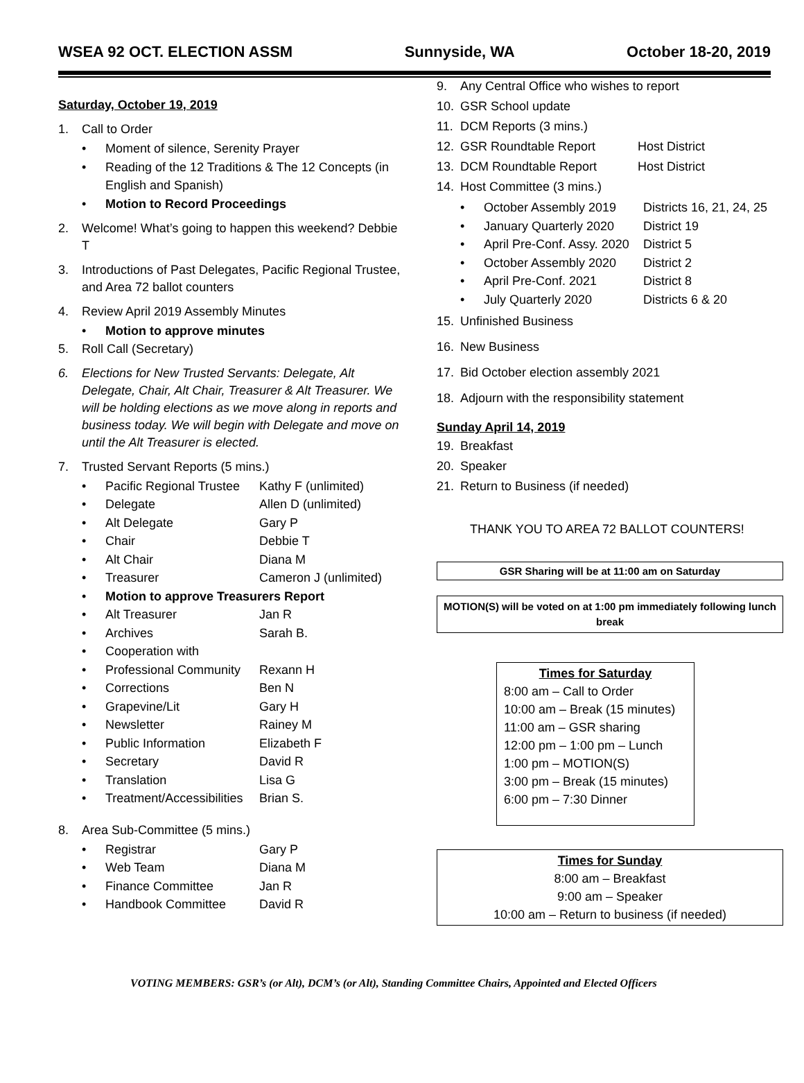WSEA 92 OCT. ELECTION ASSM Sunnyside, WA October 18-20, 2019
Saturday, October 19, 2019
1. Call to Order
• Moment of silence, Serenity Prayer
• Reading of the 12 Traditions & The 12 Concepts (in English and Spanish)
• Motion to Record Proceedings
2. Welcome! What’s going to happen this weekend? Debbie T
3. Introductions of Past Delegates, Pacific Regional Trustee, and Area 72 ballot counters
4. Review April 2019 Assembly Minutes
• Motion to approve minutes
5. Roll Call (Secretary)
6. Elections for New Trusted Servants: Delegate, Alt Delegate, Chair, Alt Chair, Treasurer & Alt Treasurer. We will be holding elections as we move along in reports and business today. We will begin with Delegate and move on until the Alt Treasurer is elected.
7. Trusted Servant Reports (5 mins.)
• Pacific Regional Trustee Kathy F (unlimited)
• Delegate Allen D (unlimited)
• Alt Delegate Gary P
• Chair Debbie T
• Alt Chair Diana M
• Treasurer Cameron J (unlimited)
• Motion to approve Treasurers Report
• Alt Treasurer Jan R
• Archives Sarah B.
• Cooperation with
• Professional Community Rexann H
• Corrections Ben N
• Grapevine/Lit Gary H
• Newsletter Rainey M
• Public Information Elizabeth F
• Secretary David R
• Translation Lisa G
• Treatment/Accessibilities Brian S.
8. Area Sub-Committee (5 mins.)
• Registrar Gary P
• Web Team Diana M
• Finance Committee Jan R
• Handbook Committee David R
9. Any Central Office who wishes to report
10. GSR School update
11. DCM Reports (3 mins.)
12. GSR Roundtable Report Host District
13. DCM Roundtable Report Host District
14. Host Committee (3 mins.)
• October Assembly 2019 Districts 16, 21, 24, 25
• January Quarterly 2020 District 19
• April Pre-Conf. Assy. 2020 District 5
• October Assembly 2020 District 2
• April Pre-Conf. 2021 District 8
• July Quarterly 2020 Districts 6 & 20
15. Unfinished Business
16. New Business
17. Bid October election assembly 2021
18. Adjourn with the responsibility statement
Sunday April 14, 2019
19. Breakfast
20. Speaker
21. Return to Business (if needed)
THANK YOU TO AREA 72 BALLOT COUNTERS!
GSR Sharing will be at 11:00 am on Saturday
MOTION(S) will be voted on at 1:00 pm immediately following lunch break
Times for Saturday
8:00 am – Call to Order
10:00 am – Break (15 minutes)
11:00 am – GSR sharing
12:00 pm – 1:00 pm – Lunch
1:00 pm – MOTION(S)
3:00 pm – Break (15 minutes)
6:00 pm – 7:30 Dinner
Times for Sunday
8:00 am – Breakfast
9:00 am – Speaker
10:00 am – Return to business (if needed)
VOTING MEMBERS: GSR’s (or Alt), DCM’s (or Alt), Standing Committee Chairs, Appointed and Elected Officers